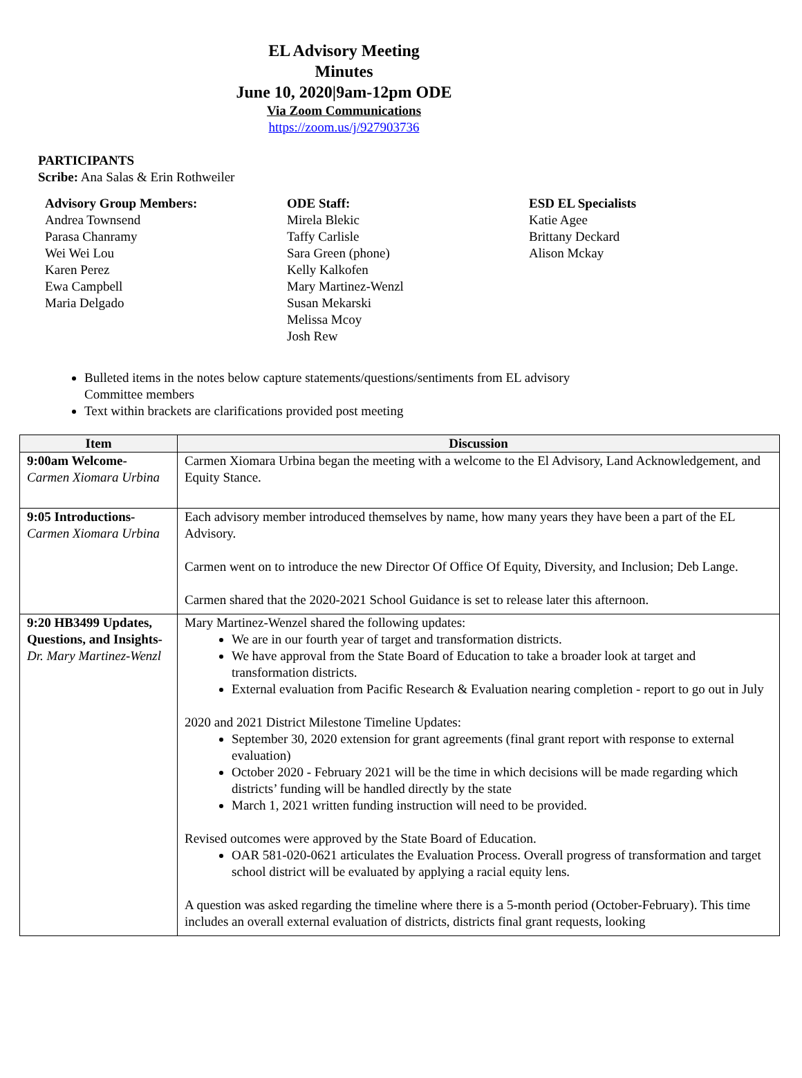EL Advisory Meeting
Minutes
June 10, 2020|9am-12pm ODE
Via Zoom Communications
https://zoom.us/j/927903736
PARTICIPANTS
Scribe: Ana Salas & Erin Rothweiler
Advisory Group Members:
Andrea Townsend
Parasa Chanramy
Wei Wei Lou
Karen Perez
Ewa Campbell
Maria Delgado
ODE Staff:
Mirela Blekic
Taffy Carlisle
Sara Green (phone)
Kelly Kalkofen
Mary Martinez-Wenzl
Susan Mekarski
Melissa Mcoy
Josh Rew
ESD EL Specialists
Katie Agee
Brittany Deckard
Alison Mckay
Bulleted items in the notes below capture statements/questions/sentiments from EL advisory Committee members
Text within brackets are clarifications provided post meeting
| Item | Discussion |
| --- | --- |
| 9:00am Welcome- Carmen Xiomara Urbina | Carmen Xiomara Urbina began the meeting with a welcome to the El Advisory, Land Acknowledgement, and Equity Stance. |
| 9:05 Introductions- Carmen Xiomara Urbina | Each advisory member introduced themselves by name, how many years they have been a part of the EL Advisory. Carmen went on to introduce the new Director Of Office Of Equity, Diversity, and Inclusion; Deb Lange. Carmen shared that the 2020-2021 School Guidance is set to release later this afternoon. |
| 9:20 HB3499 Updates, Questions, and Insights- Dr. Mary Martinez-Wenzl | Mary Martinez-Wenzel shared the following updates: We are in our fourth year of target and transformation districts. We have approval from the State Board of Education to take a broader look at target and transformation districts. External evaluation from Pacific Research & Evaluation nearing completion - report to go out in July 2020 and 2021 District Milestone Timeline Updates: September 30, 2020 extension for grant agreements (final grant report with response to external evaluation) October 2020 - February 2021 will be the time in which decisions will be made regarding which districts’ funding will be handled directly by the state March 1, 2021 written funding instruction will need to be provided. Revised outcomes were approved by the State Board of Education. OAR 581-020-0621 articulates the Evaluation Process. Overall progress of transformation and target school district will be evaluated by applying a racial equity lens. A question was asked regarding the timeline where there is a 5-month period (October-February). This time includes an overall external evaluation of districts, districts final grant requests, looking |